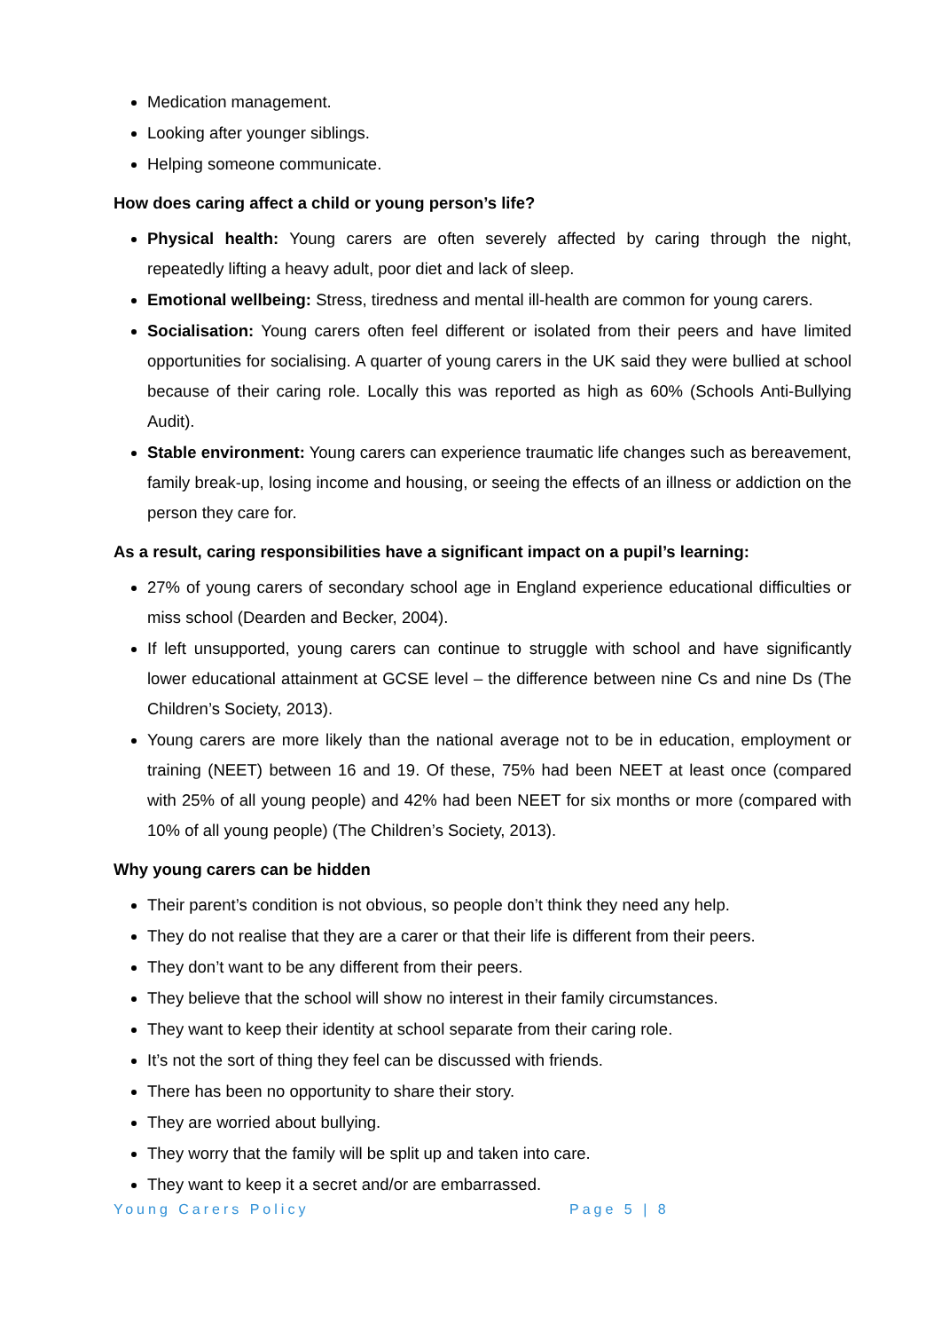Medication management.
Looking after younger siblings.
Helping someone communicate.
How does caring affect a child or young person’s life?
Physical health: Young carers are often severely affected by caring through the night, repeatedly lifting a heavy adult, poor diet and lack of sleep.
Emotional wellbeing: Stress, tiredness and mental ill-health are common for young carers.
Socialisation: Young carers often feel different or isolated from their peers and have limited opportunities for socialising. A quarter of young carers in the UK said they were bullied at school because of their caring role. Locally this was reported as high as 60% (Schools Anti-Bullying Audit).
Stable environment: Young carers can experience traumatic life changes such as bereavement, family break-up, losing income and housing, or seeing the effects of an illness or addiction on the person they care for.
As a result, caring responsibilities have a significant impact on a pupil’s learning:
27% of young carers of secondary school age in England experience educational difficulties or miss school (Dearden and Becker, 2004).
If left unsupported, young carers can continue to struggle with school and have significantly lower educational attainment at GCSE level – the difference between nine Cs and nine Ds (The Children’s Society, 2013).
Young carers are more likely than the national average not to be in education, employment or training (NEET) between 16 and 19. Of these, 75% had been NEET at least once (compared with 25% of all young people) and 42% had been NEET for six months or more (compared with 10% of all young people) (The Children’s Society, 2013).
Why young carers can be hidden
Their parent’s condition is not obvious, so people don’t think they need any help.
They do not realise that they are a carer or that their life is different from their peers.
They don’t want to be any different from their peers.
They believe that the school will show no interest in their family circumstances.
They want to keep their identity at school separate from their caring role.
It’s not the sort of thing they feel can be discussed with friends.
There has been no opportunity to share their story.
They are worried about bullying.
They worry that the family will be split up and taken into care.
They want to keep it a secret and/or are embarrassed.
Young Carers Policy Page 5 | 8